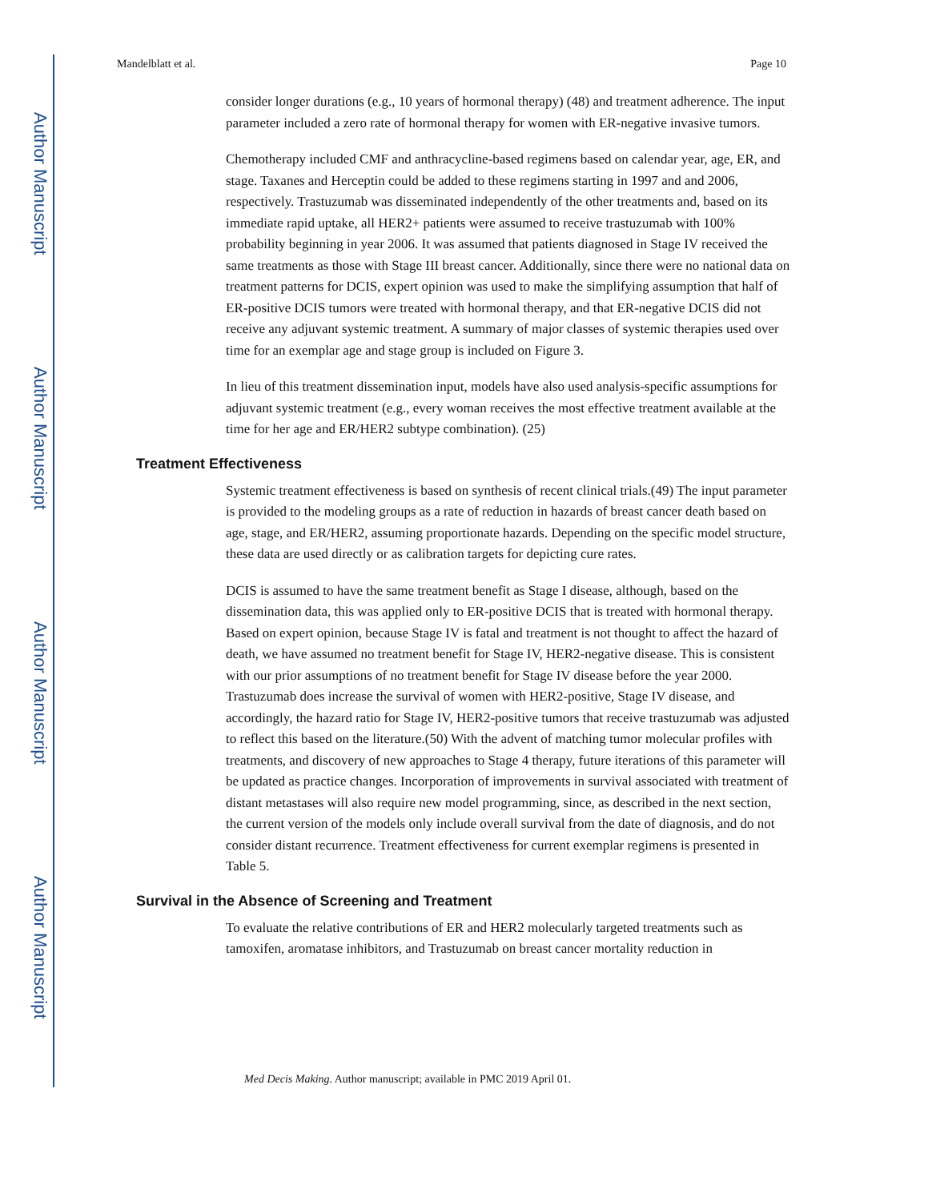Author Manuscript
Author Manuscript
Author Manuscript
Author Manuscript
Mandelblatt et al. Page 10
consider longer durations (e.g., 10 years of hormonal therapy) (48) and treatment adherence. The input parameter included a zero rate of hormonal therapy for women with ER-negative invasive tumors.
Chemotherapy included CMF and anthracycline-based regimens based on calendar year, age, ER, and stage. Taxanes and Herceptin could be added to these regimens starting in 1997 and and 2006, respectively. Trastuzumab was disseminated independently of the other treatments and, based on its immediate rapid uptake, all HER2+ patients were assumed to receive trastuzumab with 100% probability beginning in year 2006. It was assumed that patients diagnosed in Stage IV received the same treatments as those with Stage III breast cancer. Additionally, since there were no national data on treatment patterns for DCIS, expert opinion was used to make the simplifying assumption that half of ER-positive DCIS tumors were treated with hormonal therapy, and that ER-negative DCIS did not receive any adjuvant systemic treatment. A summary of major classes of systemic therapies used over time for an exemplar age and stage group is included on Figure 3.
In lieu of this treatment dissemination input, models have also used analysis-specific assumptions for adjuvant systemic treatment (e.g., every woman receives the most effective treatment available at the time for her age and ER/HER2 subtype combination). (25)
Treatment Effectiveness
Systemic treatment effectiveness is based on synthesis of recent clinical trials.(49) The input parameter is provided to the modeling groups as a rate of reduction in hazards of breast cancer death based on age, stage, and ER/HER2, assuming proportionate hazards. Depending on the specific model structure, these data are used directly or as calibration targets for depicting cure rates.
DCIS is assumed to have the same treatment benefit as Stage I disease, although, based on the dissemination data, this was applied only to ER-positive DCIS that is treated with hormonal therapy. Based on expert opinion, because Stage IV is fatal and treatment is not thought to affect the hazard of death, we have assumed no treatment benefit for Stage IV, HER2-negative disease. This is consistent with our prior assumptions of no treatment benefit for Stage IV disease before the year 2000. Trastuzumab does increase the survival of women with HER2-positive, Stage IV disease, and accordingly, the hazard ratio for Stage IV, HER2-positive tumors that receive trastuzumab was adjusted to reflect this based on the literature.(50) With the advent of matching tumor molecular profiles with treatments, and discovery of new approaches to Stage 4 therapy, future iterations of this parameter will be updated as practice changes. Incorporation of improvements in survival associated with treatment of distant metastases will also require new model programming, since, as described in the next section, the current version of the models only include overall survival from the date of diagnosis, and do not consider distant recurrence. Treatment effectiveness for current exemplar regimens is presented in Table 5.
Survival in the Absence of Screening and Treatment
To evaluate the relative contributions of ER and HER2 molecularly targeted treatments such as tamoxifen, aromatase inhibitors, and Trastuzumab on breast cancer mortality reduction in
Med Decis Making. Author manuscript; available in PMC 2019 April 01.